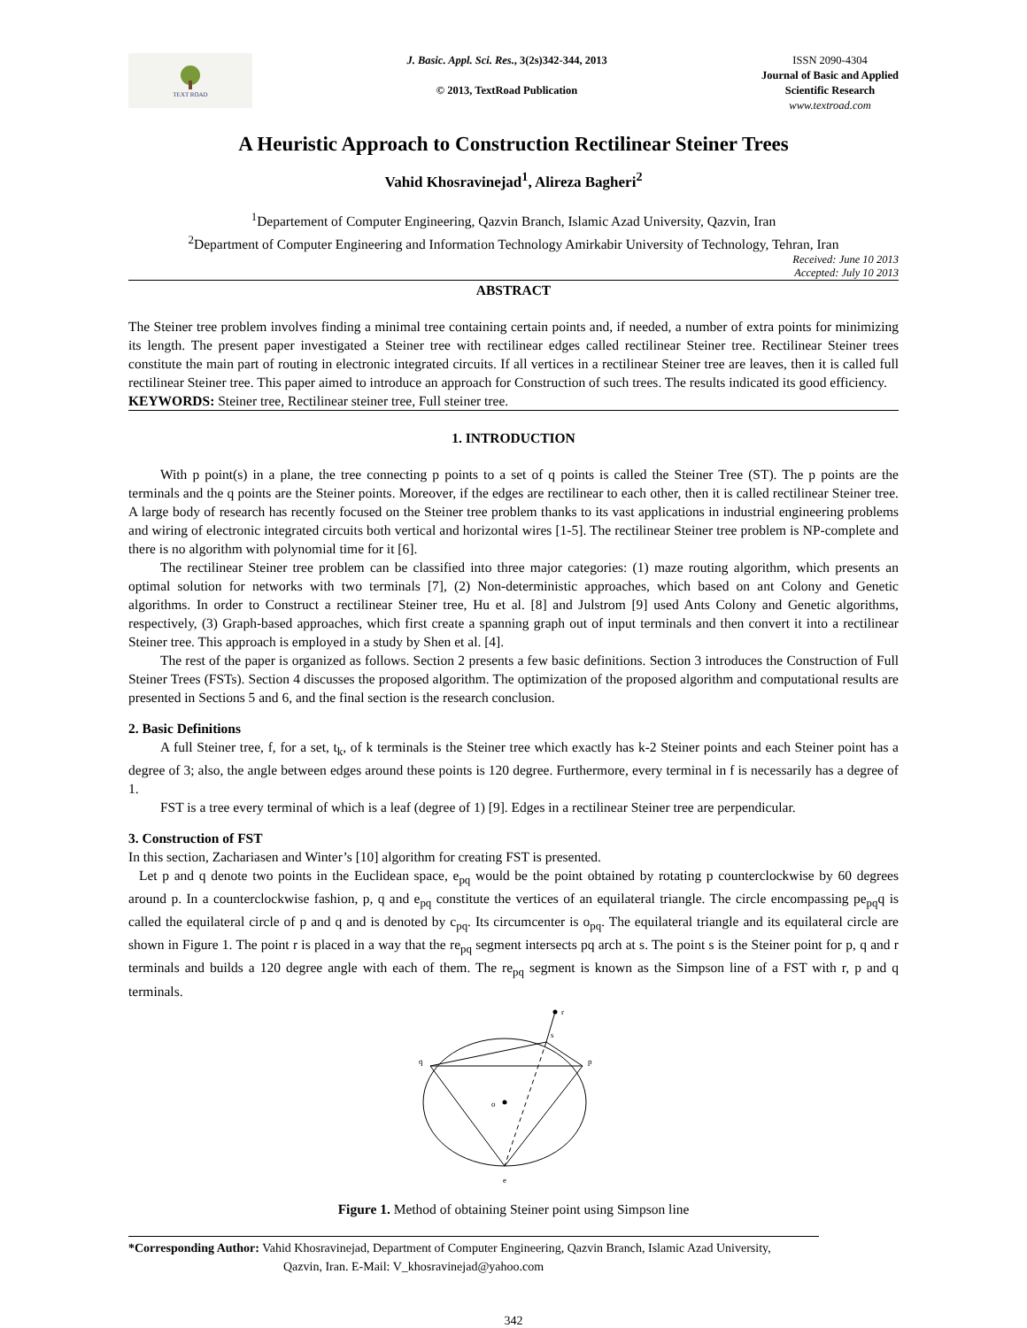TEXT ROAD
J. Basic. Appl. Sci. Res., 3(2s)342-344, 2013
© 2013, TextRoad Publication
ISSN 2090-4304
Journal of Basic and Applied
Scientific Research
www.textroad.com
A Heuristic Approach to Construction Rectilinear Steiner Trees
Vahid Khosravinejad<sup>1</sup>, Alireza Bagheri<sup>2</sup>
<sup>1</sup> Departement of Computer Engineering, Qazvin Branch, Islamic Azad University, Qazvin, Iran
<sup>2</sup> Department of Computer Engineering and Information Technology Amirkabir University of Technology, Tehran, Iran
Received: June 10 2013
Accepted: July 10 2013
ABSTRACT
The Steiner tree problem involves finding a minimal tree containing certain points and, if needed, a number of extra points for minimizing its length. The present paper investigated a Steiner tree with rectilinear edges called rectilinear Steiner tree. Rectilinear Steiner trees constitute the main part of routing in electronic integrated circuits. If all vertices in a rectilinear Steiner tree are leaves, then it is called full rectilinear Steiner tree. This paper aimed to introduce an approach for Construction of such trees. The results indicated its good efficiency.
KEYWORDS: Steiner tree, Rectilinear steiner tree, Full steiner tree.
1. INTRODUCTION
With p point(s) in a plane, the tree connecting p points to a set of q points is called the Steiner Tree (ST). The p points are the terminals and the q points are the Steiner points. Moreover, if the edges are rectilinear to each other, then it is called rectilinear Steiner tree. A large body of research has recently focused on the Steiner tree problem thanks to its vast applications in industrial engineering problems and wiring of electronic integrated circuits both vertical and horizontal wires [1-5]. The rectilinear Steiner tree problem is NP-complete and there is no algorithm with polynomial time for it [6].
The rectilinear Steiner tree problem can be classified into three major categories: (1) maze routing algorithm, which presents an optimal solution for networks with two terminals [7], (2) Non-deterministic approaches, which based on ant Colony and Genetic algorithms. In order to Construct a rectilinear Steiner tree, Hu et al. [8] and Julstrom [9] used Ants Colony and Genetic algorithms, respectively, (3) Graph-based approaches, which first create a spanning graph out of input terminals and then convert it into a rectilinear Steiner tree. This approach is employed in a study by Shen et al. [4].
The rest of the paper is organized as follows. Section 2 presents a few basic definitions. Section 3 introduces the Construction of Full Steiner Trees (FSTs). Section 4 discusses the proposed algorithm. The optimization of the proposed algorithm and computational results are presented in Sections 5 and 6, and the final section is the research conclusion.
2. Basic Definitions
A full Steiner tree, f, for a set, t<sub>k</sub>, of k terminals is the Steiner tree which exactly has k-2 Steiner points and each Steiner point has a degree of 3; also, the angle between edges around these points is 120 degree. Furthermore, every terminal in f is necessarily has a degree of 1.
FST is a tree every terminal of which is a leaf (degree of 1) [9]. Edges in a rectilinear Steiner tree are perpendicular.
3. Construction of FST
In this section, Zachariasen and Winter’s [10] algorithm for creating FST is presented.
Let p and q denote two points in the Euclidean space, e<sub>pq</sub> would be the point obtained by rotating p counterclockwise by 60 degrees around p. In a counterclockwise fashion, p, q and e<sub>pq</sub> constitute the vertices of an equilateral triangle. The circle encompassing pe<sub>pq</sub>q is called the equilateral circle of p and q and is denoted by c<sub>pq</sub>. Its circumcenter is o<sub>pq</sub>. The equilateral triangle and its equilateral circle are shown in Figure 1. The point r is placed in a way that the re<sub>pq</sub> segment intersects pq arch at s. The point s is the Steiner point for p, q and r terminals and builds a 120 degree angle with each of them. The re<sub>pq</sub> segment is known as the Simpson line of a FST with r, p and q terminals.
r
s
q
p
o
e
Figure 1. Method of obtaining Steiner point using Simpson line
*Corresponding Author: Vahid Khosravinejad, Department of Computer Engineering, Qazvin Branch, Islamic Azad University,
Qazvin, Iran. E-Mail: V_khosravinejad@yahoo.com
342